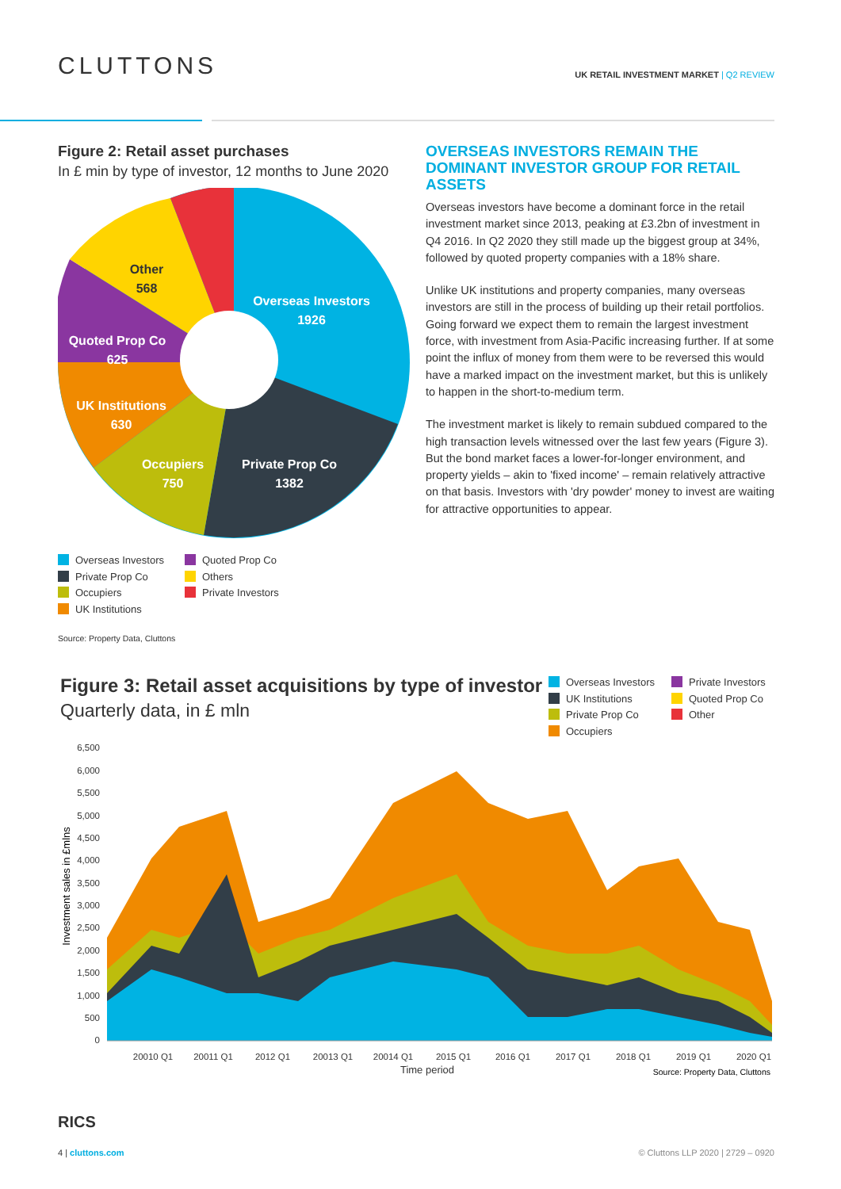CLUTTONS
UK RETAIL INVESTMENT MARKET | Q2 REVIEW
Figure 2: Retail asset purchases
In £ min by type of investor, 12 months to June 2020
Overseas Investors
1926
Private Prop Co
1382
Occupiers
750
UK Institutions
630
Quoted Prop Co
625
Other
568
Overseas Investors
Quoted Prop Co
Private Prop Co
Others
Occupiers
Private Investors
UK Institutions
Source: Property Data, Cluttons
OVERSEAS INVESTORS REMAIN THE DOMINANT INVESTOR GROUP FOR RETAIL ASSETS
Overseas investors have become a dominant force in the retail investment market since 2013, peaking at £3.2bn of investment in Q4 2016. In Q2 2020 they still made up the biggest group at 34%, followed by quoted property companies with a 18% share.
Unlike UK institutions and property companies, many overseas investors are still in the process of building up their retail portfolios. Going forward we expect them to remain the largest investment force, with investment from Asia-Pacific increasing further. If at some point the influx of money from them were to be reversed this would have a marked impact on the investment market, but this is unlikely to happen in the short-to-medium term.
The investment market is likely to remain subdued compared to the high transaction levels witnessed over the last few years (Figure 3). But the bond market faces a lower-for-longer environment, and property yields – akin to 'fixed income' – remain relatively attractive on that basis. Investors with 'dry powder' money to invest are waiting for attractive opportunities to appear.
Figure 3: Retail asset acquisitions by type of investor
Quarterly data, in £ mln
Overseas Investors
Private Investors
UK Institutions
Quoted Prop Co
Private Prop Co
Other
Occupiers
6,500
6,000
5,500
5,000
4,500
4,000
3,500
3,000
2,500
2,000
1,500
1,000
500
0
Investment sales in £mlns
20010 Q1
20011 Q1
2012 Q1
20013 Q1
20014 Q1
2015 Q1
2016 Q1
2017 Q1
2018 Q1
2019 Q1
2020 Q1
Time period
Source: Property Data, Cluttons
RICS
4 | cluttons.com © Cluttons LLP 2020 | 2729 – 0920